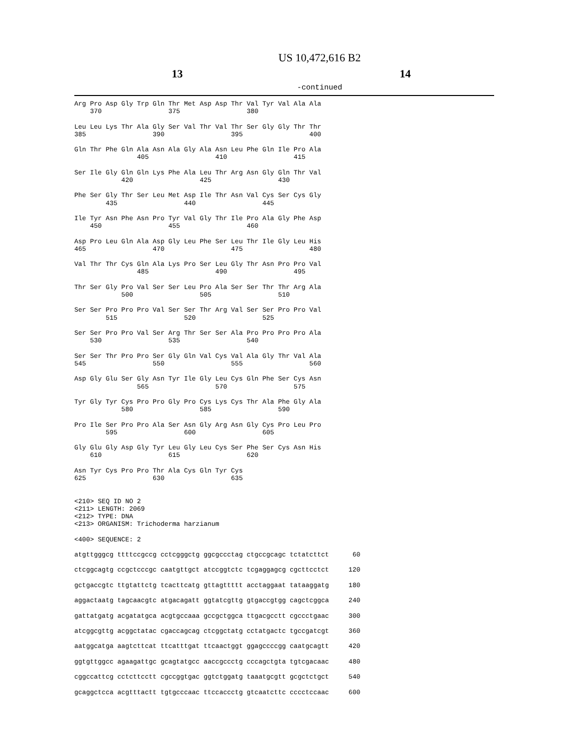US 10,472,616 B2
13 14
-continued
Arg Pro Asp Gly Trp Gln Thr Met Asp Asp Thr Val Tyr Val Ala Ala
    370                 375                 380

Leu Leu Lys Thr Ala Gly Ser Val Thr Val Thr Ser Gly Gly Thr Thr
385                 390                 395                 400

Gln Thr Phe Gln Ala Asn Ala Gly Ala Asn Leu Phe Gln Ile Pro Ala
                405                 410                 415

Ser Ile Gly Gln Gln Lys Phe Ala Leu Thr Arg Asn Gly Gln Thr Val
            420                 425                 430

Phe Ser Gly Thr Ser Leu Met Asp Ile Thr Asn Val Cys Ser Cys Gly
        435                 440                 445

Ile Tyr Asn Phe Asn Pro Tyr Val Gly Thr Ile Pro Ala Gly Phe Asp
    450                 455                 460

Asp Pro Leu Gln Ala Asp Gly Leu Phe Ser Leu Thr Ile Gly Leu His
465                 470                 475                 480

Val Thr Thr Cys Gln Ala Lys Pro Ser Leu Gly Thr Asn Pro Pro Val
                485                 490                 495

Thr Ser Gly Pro Val Ser Ser Leu Pro Ala Ser Ser Thr Thr Arg Ala
            500                 505                 510

Ser Ser Pro Pro Pro Val Ser Ser Thr Arg Val Ser Ser Pro Pro Val
        515                 520                 525

Ser Ser Pro Pro Val Ser Arg Thr Ser Ser Ala Pro Pro Pro Pro Ala
    530                 535                 540

Ser Ser Thr Pro Pro Ser Gly Gln Val Cys Val Ala Gly Thr Val Ala
545                 550                 555                 560

Asp Gly Glu Ser Gly Asn Tyr Ile Gly Leu Cys Gln Phe Ser Cys Asn
                565                 570                 575

Tyr Gly Tyr Cys Pro Pro Gly Pro Cys Lys Cys Thr Ala Phe Gly Ala
            580                 585                 590

Pro Ile Ser Pro Pro Ala Ser Asn Gly Arg Asn Gly Cys Pro Leu Pro
        595                 600                 605

Gly Glu Gly Asp Gly Tyr Leu Gly Leu Cys Ser Phe Ser Cys Asn His
    610                 615                 620

Asn Tyr Cys Pro Pro Thr Ala Cys Gln Tyr Cys
625                 630                 635


<210> SEQ ID NO 2
<211> LENGTH: 2069
<212> TYPE: DNA
<213> ORGANISM: Trichoderma harzianum

<400> SEQUENCE: 2

atgttgggcg ttttccgccg cctcgggctg ggcgccctag ctgccgcagc tctatcttct      60

ctcggcagtg ccgctcccgc caatgttgct atccggtctc tcgaggagcg cgcttcctct     120

gctgaccgtc ttgtattctg tcacttcatg gttagttttt acctaggaat tataaggatg     180

aggactaatg tagcaacgtc atgacagatt ggtatcgttg gtgaccgtgg cagctcggca     240

gattatgatg acgatatgca acgtgccaaa gccgctggca ttgacgcctt cgccctgaac     300

atcggcgttg acggctatac cgaccagcag ctcggctatg cctatgactc tgccgatcgt     360

aatggcatga aagtcttcat ttcatttgat ttcaactggt ggagccccgg caatgcagtt     420

ggtgttggcc agaagattgc gcagtatgcc aaccgccctg cccagctgta tgtcgacaac     480

cggccattcg cctcttcctt cgccggtgac ggtctggatg taaatgcgtt gcgctctgct     540

gcaggctcca acgtttactt tgtgcccaac ttccaccctg gtcaatcttc cccctccaac     600